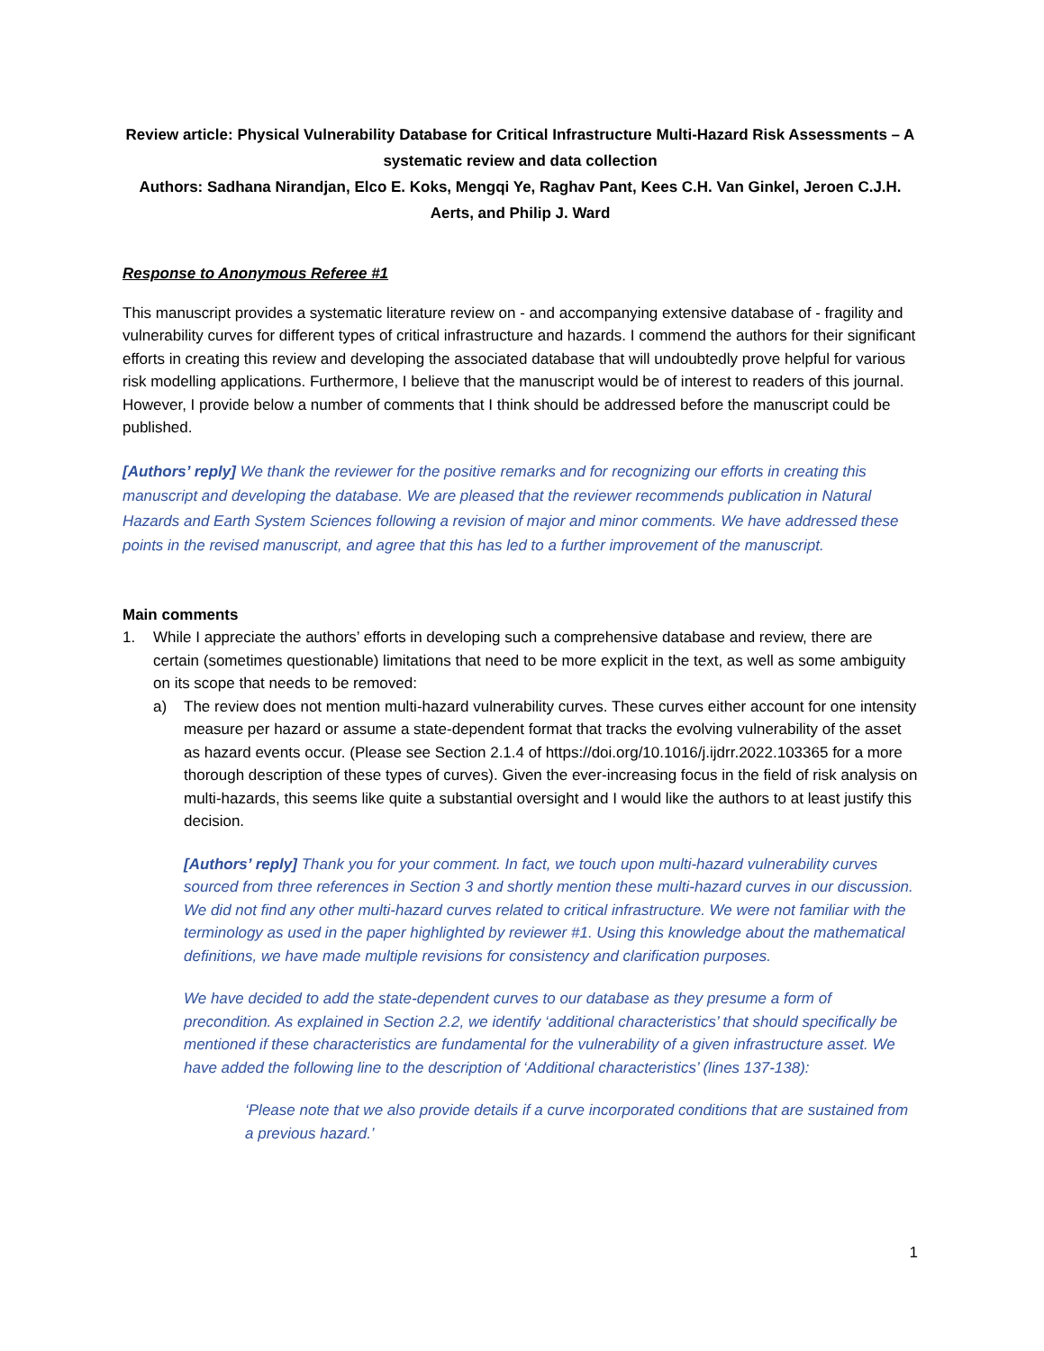Review article: Physical Vulnerability Database for Critical Infrastructure Multi-Hazard Risk Assessments – A systematic review and data collection
Authors: Sadhana Nirandjan, Elco E. Koks, Mengqi Ye, Raghav Pant, Kees C.H. Van Ginkel, Jeroen C.J.H. Aerts, and Philip J. Ward
Response to Anonymous Referee #1
This manuscript provides a systematic literature review on - and accompanying extensive database of - fragility and vulnerability curves for different types of critical infrastructure and hazards. I commend the authors for their significant efforts in creating this review and developing the associated database that will undoubtedly prove helpful for various risk modelling applications. Furthermore, I believe that the manuscript would be of interest to readers of this journal. However, I provide below a number of comments that I think should be addressed before the manuscript could be published.
[Authors’ reply] We thank the reviewer for the positive remarks and for recognizing our efforts in creating this manuscript and developing the database. We are pleased that the reviewer recommends publication in Natural Hazards and Earth System Sciences following a revision of major and minor comments. We have addressed these points in the revised manuscript, and agree that this has led to a further improvement of the manuscript.
Main comments
1. While I appreciate the authors’ efforts in developing such a comprehensive database and review, there are certain (sometimes questionable) limitations that need to be more explicit in the text, as well as some ambiguity on its scope that needs to be removed:
a) The review does not mention multi-hazard vulnerability curves. These curves either account for one intensity measure per hazard or assume a state-dependent format that tracks the evolving vulnerability of the asset as hazard events occur. (Please see Section 2.1.4 of https://doi.org/10.1016/j.ijdrr.2022.103365 for a more thorough description of these types of curves). Given the ever-increasing focus in the field of risk analysis on multi-hazards, this seems like quite a substantial oversight and I would like the authors to at least justify this decision.
[Authors’ reply] Thank you for your comment. In fact, we touch upon multi-hazard vulnerability curves sourced from three references in Section 3 and shortly mention these multi-hazard curves in our discussion. We did not find any other multi-hazard curves related to critical infrastructure. We were not familiar with the terminology as used in the paper highlighted by reviewer #1. Using this knowledge about the mathematical definitions, we have made multiple revisions for consistency and clarification purposes.
We have decided to add the state-dependent curves to our database as they presume a form of precondition. As explained in Section 2.2, we identify ‘additional characteristics’ that should specifically be mentioned if these characteristics are fundamental for the vulnerability of a given infrastructure asset. We have added the following line to the description of ‘Additional characteristics’ (lines 137-138):
‘Please note that we also provide details if a curve incorporated conditions that are sustained from a previous hazard.’
1